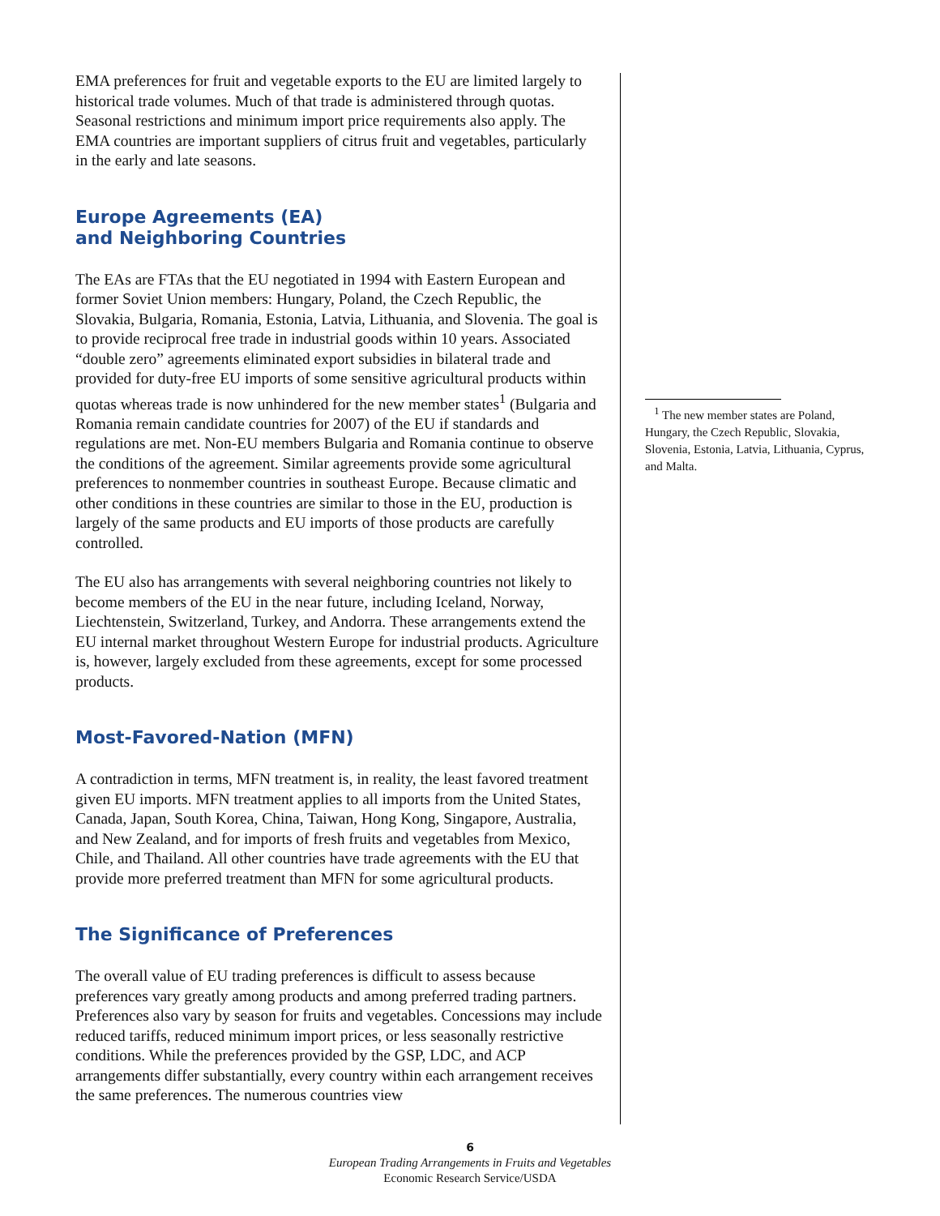EMA preferences for fruit and vegetable exports to the EU are limited largely to historical trade volumes. Much of that trade is administered through quotas. Seasonal restrictions and minimum import price requirements also apply. The EMA countries are important suppliers of citrus fruit and vegetables, particularly in the early and late seasons.
Europe Agreements (EA)
and Neighboring Countries
The EAs are FTAs that the EU negotiated in 1994 with Eastern European and former Soviet Union members: Hungary, Poland, the Czech Republic, the Slovakia, Bulgaria, Romania, Estonia, Latvia, Lithuania, and Slovenia. The goal is to provide reciprocal free trade in industrial goods within 10 years. Associated “double zero” agreements eliminated export subsidies in bilateral trade and provided for duty-free EU imports of some sensitive agricultural products within quotas whereas trade is now unhindered for the new member states<sup>1</sup> (Bulgaria and Romania remain candidate countries for 2007) of the EU if standards and regulations are met. Non-EU members Bulgaria and Romania continue to observe the conditions of the agreement. Similar agreements provide some agricultural preferences to nonmember countries in southeast Europe. Because climatic and other conditions in these countries are similar to those in the EU, production is largely of the same products and EU imports of those products are carefully controlled.
The EU also has arrangements with several neighboring countries not likely to become members of the EU in the near future, including Iceland, Norway, Liechtenstein, Switzerland, Turkey, and Andorra. These arrangements extend the EU internal market throughout Western Europe for industrial products. Agriculture is, however, largely excluded from these agreements, except for some processed products.
Most-Favored-Nation (MFN)
A contradiction in terms, MFN treatment is, in reality, the least favored treatment given EU imports. MFN treatment applies to all imports from the United States, Canada, Japan, South Korea, China, Taiwan, Hong Kong, Singapore, Australia, and New Zealand, and for imports of fresh fruits and vegetables from Mexico, Chile, and Thailand. All other countries have trade agreements with the EU that provide more preferred treatment than MFN for some agricultural products.
The Significance of Preferences
The overall value of EU trading preferences is difficult to assess because preferences vary greatly among products and among preferred trading partners. Preferences also vary by season for fruits and vegetables. Concessions may include reduced tariffs, reduced minimum import prices, or less seasonally restrictive conditions. While the preferences provided by the GSP, LDC, and ACP arrangements differ substantially, every country within each arrangement receives the same preferences. The numerous countries view
<sup>1</sup> The new member states are Poland, Hungary, the Czech Republic, Slovakia, Slovenia, Estonia, Latvia, Lithuania, Cyprus, and Malta.
6
European Trading Arrangements in Fruits and Vegetables
Economic Research Service/USDA